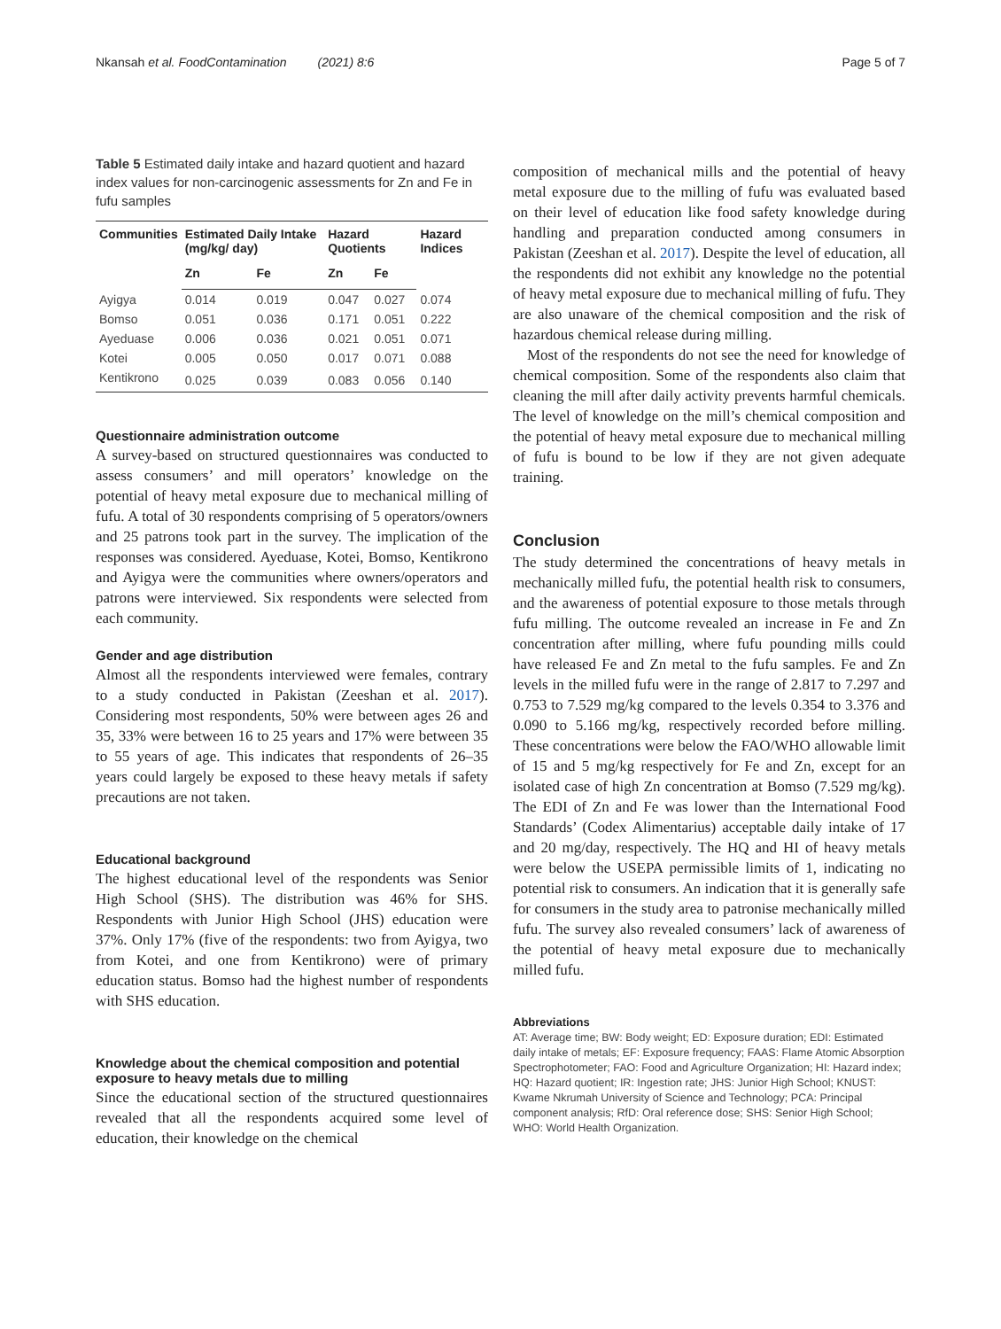Nkansah et al. FoodContamination (2021) 8:6 Page 5 of 7
Table 5 Estimated daily intake and hazard quotient and hazard index values for non-carcinogenic assessments for Zn and Fe in fufu samples
| Communities | Estimated Daily Intake (mg/kg/ day) | | Hazard Quotients | | Hazard Indices |
| --- | --- | --- | --- | --- | --- |
| | Zn | Fe | Zn | Fe | |
| Ayigya | 0.014 | 0.019 | 0.047 | 0.027 | 0.074 |
| Bomso | 0.051 | 0.036 | 0.171 | 0.051 | 0.222 |
| Ayeduase | 0.006 | 0.036 | 0.021 | 0.051 | 0.071 |
| Kotei | 0.005 | 0.050 | 0.017 | 0.071 | 0.088 |
| Kentikrono | 0.025 | 0.039 | 0.083 | 0.056 | 0.140 |
Questionnaire administration outcome
A survey-based on structured questionnaires was conducted to assess consumers’ and mill operators’ knowledge on the potential of heavy metal exposure due to mechanical milling of fufu. A total of 30 respondents comprising of 5 operators/owners and 25 patrons took part in the survey. The implication of the responses was considered. Ayeduase, Kotei, Bomso, Kentikrono and Ayigya were the communities where owners/operators and patrons were interviewed. Six respondents were selected from each community.
Gender and age distribution
Almost all the respondents interviewed were females, contrary to a study conducted in Pakistan (Zeeshan et al. 2017). Considering most respondents, 50% were between ages 26 and 35, 33% were between 16 to 25 years and 17% were between 35 to 55 years of age. This indicates that respondents of 26–35 years could largely be exposed to these heavy metals if safety precautions are not taken.
Educational background
The highest educational level of the respondents was Senior High School (SHS). The distribution was 46% for SHS. Respondents with Junior High School (JHS) education were 37%. Only 17% (five of the respondents: two from Ayigya, two from Kotei, and one from Kentikrono) were of primary education status. Bomso had the highest number of respondents with SHS education.
Knowledge about the chemical composition and potential exposure to heavy metals due to milling
Since the educational section of the structured questionnaires revealed that all the respondents acquired some level of education, their knowledge on the chemical
composition of mechanical mills and the potential of heavy metal exposure due to the milling of fufu was evaluated based on their level of education like food safety knowledge during handling and preparation conducted among consumers in Pakistan (Zeeshan et al. 2017). Despite the level of education, all the respondents did not exhibit any knowledge no the potential of heavy metal exposure due to mechanical milling of fufu. They are also unaware of the chemical composition and the risk of hazardous chemical release during milling.
Most of the respondents do not see the need for knowledge of chemical composition. Some of the respondents also claim that cleaning the mill after daily activity prevents harmful chemicals. The level of knowledge on the mill’s chemical composition and the potential of heavy metal exposure due to mechanical milling of fufu is bound to be low if they are not given adequate training.
Conclusion
The study determined the concentrations of heavy metals in mechanically milled fufu, the potential health risk to consumers, and the awareness of potential exposure to those metals through fufu milling. The outcome revealed an increase in Fe and Zn concentration after milling, where fufu pounding mills could have released Fe and Zn metal to the fufu samples. Fe and Zn levels in the milled fufu were in the range of 2.817 to 7.297 and 0.753 to 7.529 mg/kg compared to the levels 0.354 to 3.376 and 0.090 to 5.166 mg/kg, respectively recorded before milling. These concentrations were below the FAO/WHO allowable limit of 15 and 5 mg/kg respectively for Fe and Zn, except for an isolated case of high Zn concentration at Bomso (7.529 mg/kg). The EDI of Zn and Fe was lower than the International Food Standards’ (Codex Alimentarius) acceptable daily intake of 17 and 20 mg/day, respectively. The HQ and HI of heavy metals were below the USEPA permissible limits of 1, indicating no potential risk to consumers. An indication that it is generally safe for consumers in the study area to patronise mechanically milled fufu. The survey also revealed consumers’ lack of awareness of the potential of heavy metal exposure due to mechanically milled fufu.
Abbreviations
AT: Average time; BW: Body weight; ED: Exposure duration; EDI: Estimated daily intake of metals; EF: Exposure frequency; FAAS: Flame Atomic Absorption Spectrophotometer; FAO: Food and Agriculture Organization; HI: Hazard index; HQ: Hazard quotient; IR: Ingestion rate; JHS: Junior High School; KNUST: Kwame Nkrumah University of Science and Technology; PCA: Principal component analysis; RfD: Oral reference dose; SHS: Senior High School; WHO: World Health Organization.